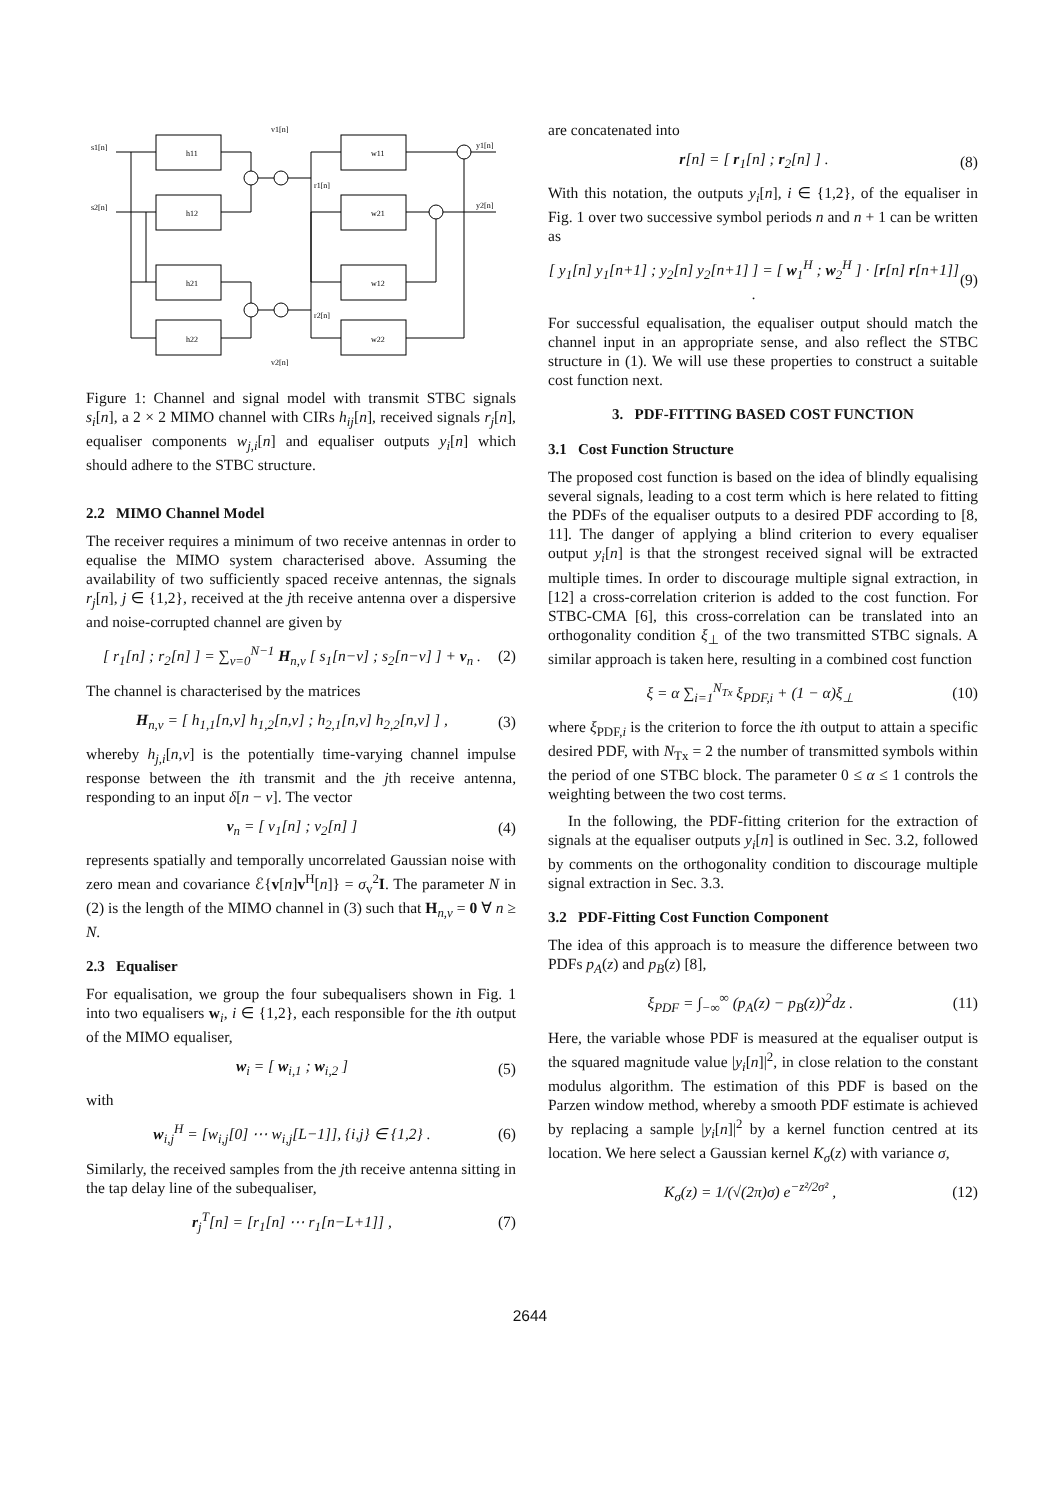s1[n]
s2[n]
h11
h12
h21
h22
w11
w21
w12
w22
v1[n]
v2[n]
r1[n]
r2[n]
y1[n]
y2[n]
Figure 1: Channel and signal model with transmit STBC signals s<sub>i</sub>[n], a 2 × 2 MIMO channel with CIRs h<sub>ij</sub>[n], received signals r<sub>j</sub>[n], equaliser components w<sub>j,i</sub>[n] and equaliser outputs y<sub>i</sub>[n] which should adhere to the STBC structure.
2.2 MIMO Channel Model
The receiver requires a minimum of two receive antennas in order to equalise the MIMO system characterised above. Assuming the availability of two sufficiently spaced receive antennas, the signals r<sub>j</sub>[n], j ∈ {1,2}, received at the jth receive antenna over a dispersive and noise-corrupted channel are given by
[ r<sub>1</sub>[n] ; r<sub>2</sub>[n] ] = ∑<sub>ν=0</sub><sup>N−1</sup> H<sub>n,ν</sub> [ s<sub>1</sub>[n−ν] ; s<sub>2</sub>[n−ν] ] + v<sub>n</sub> . (2)
The channel is characterised by the matrices
H<sub>n,ν</sub> = [ h<sub>1,1</sub>[n,ν] h<sub>1,2</sub>[n,ν] ; h<sub>2,1</sub>[n,ν] h<sub>2,2</sub>[n,ν] ] , (3)
whereby h<sub>j,i</sub>[n,ν] is the potentially time-varying channel impulse response between the ith transmit and the jth receive antenna, responding to an input δ[n − ν]. The vector
v<sub>n</sub> = [ v<sub>1</sub>[n] ; v<sub>2</sub>[n] ] (4)
represents spatially and temporally uncorrelated Gaussian noise with zero mean and covariance ℰ{v[n]v<sup>H</sup>[n]} = σ<sub>v</sub><sup>2</sup>I. The parameter N in (2) is the length of the MIMO channel in (3) such that H<sub>n,ν</sub> = 0 ∀ n ≥ N.
2.3 Equaliser
For equalisation, we group the four subequalisers shown in Fig. 1 into two equalisers w<sub>i</sub>, i ∈ {1,2}, each responsible for the ith output of the MIMO equaliser,
w<sub>i</sub> = [ w<sub>i,1</sub> ; w<sub>i,2</sub> ] (5)
with
w<sub>i,j</sub><sup>H</sup> = [w<sub>i,j</sub>[0] ⋯ w<sub>i,j</sub>[L−1]], {i,j} ∈ {1,2} . (6)
Similarly, the received samples from the jth receive antenna sitting in the tap delay line of the subequaliser,
r<sub>j</sub><sup>T</sup>[n] = [r<sub>1</sub>[n] ⋯ r<sub>1</sub>[n−L+1]] , (7)
are concatenated into
r[n] = [ r<sub>1</sub>[n] ; r<sub>2</sub>[n] ] . (8)
With this notation, the outputs y<sub>i</sub>[n], i ∈ {1,2}, of the equaliser in Fig. 1 over two successive symbol periods n and n + 1 can be written as
[ y<sub>1</sub>[n] y<sub>1</sub>[n+1] ; y<sub>2</sub>[n] y<sub>2</sub>[n+1] ] = [ w<sub>1</sub><sup>H</sup> ; w<sub>2</sub><sup>H</sup> ] · [r[n] r[n+1]] . (9)
For successful equalisation, the equaliser output should match the channel input in an appropriate sense, and also reflect the STBC structure in (1). We will use these properties to construct a suitable cost function next.
3. PDF-FITTING BASED COST FUNCTION
3.1 Cost Function Structure
The proposed cost function is based on the idea of blindly equalising several signals, leading to a cost term which is here related to fitting the PDFs of the equaliser outputs to a desired PDF according to [8, 11]. The danger of applying a blind criterion to every equaliser output y<sub>i</sub>[n] is that the strongest received signal will be extracted multiple times. In order to discourage multiple signal extraction, in [12] a cross-correlation criterion is added to the cost function. For STBC-CMA [6], this cross-correlation can be translated into an orthogonality condition ξ<sub>⊥</sub> of the two transmitted STBC signals. A similar approach is taken here, resulting in a combined cost function
ξ = α ∑<sub>i=1</sub><sup>N<sub>Tx</sub></sup> ξ<sub>PDF,i</sub> + (1 − α)ξ<sub>⊥</sub> (10)
where ξ<sub>PDF,i</sub> is the criterion to force the ith output to attain a specific desired PDF, with N<sub>Tx</sub> = 2 the number of transmitted symbols within the period of one STBC block. The parameter 0 ≤ α ≤ 1 controls the weighting between the two cost terms.
In the following, the PDF-fitting criterion for the extraction of signals at the equaliser outputs y<sub>i</sub>[n] is outlined in Sec. 3.2, followed by comments on the orthogonality condition to discourage multiple signal extraction in Sec. 3.3.
3.2 PDF-Fitting Cost Function Component
The idea of this approach is to measure the difference between two PDFs p<sub>A</sub>(z) and p<sub>B</sub>(z) [8],
ξ<sub>PDF</sub> = ∫<sub>−∞</sub><sup>∞</sup> (p<sub>A</sub>(z) − p<sub>B</sub>(z))<sup>2</sup>dz . (11)
Here, the variable whose PDF is measured at the equaliser output is the squared magnitude value |y<sub>i</sub>[n]|<sup>2</sup>, in close relation to the constant modulus algorithm. The estimation of this PDF is based on the Parzen window method, whereby a smooth PDF estimate is achieved by replacing a sample |y<sub>i</sub>[n]|<sup>2</sup> by a kernel function centred at its location. We here select a Gaussian kernel K<sub>σ</sub>(z) with variance σ,
K<sub>σ</sub>(z) = 1/(√(2π)σ) e<sup>−z²/2σ²</sup> , (12)
2644